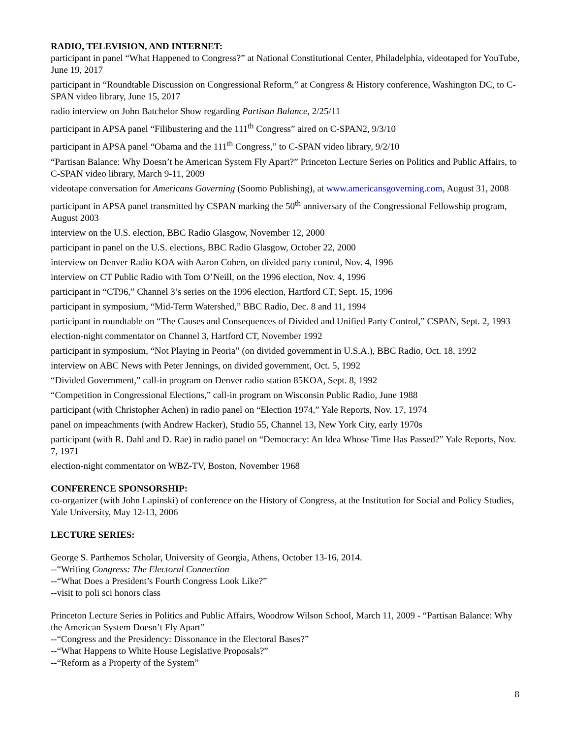RADIO, TELEVISION, AND INTERNET:
participant in panel “What Happened to Congress?” at National Constitutional Center, Philadelphia, videotaped for YouTube, June 19, 2017
participant in “Roundtable Discussion on Congressional Reform,” at Congress & History conference, Washington DC, to C-SPAN video library, June 15, 2017
radio interview on John Batchelor Show regarding Partisan Balance, 2/25/11
participant in APSA panel “Filibustering and the 111<sup>th</sup> Congress” aired on C-SPAN2, 9/3/10
participant in APSA panel “Obama and the 111<sup>th</sup> Congress,” to C-SPAN video library, 9/2/10
“Partisan Balance: Why Doesn’t he American System Fly Apart?” Princeton Lecture Series on Politics and Public Affairs, to C-SPAN video library, March 9-11, 2009
videotape conversation for Americans Governing (Soomo Publishing), at www.americansgoverning.com, August 31, 2008
participant in APSA panel transmitted by CSPAN marking the 50<sup>th</sup> anniversary of the Congressional Fellowship program, August 2003
interview on the U.S. election, BBC Radio Glasgow, November 12, 2000
participant in panel on the U.S. elections, BBC Radio Glasgow, October 22, 2000
interview on Denver Radio KOA with Aaron Cohen, on divided party control, Nov. 4, 1996
interview on CT Public Radio with Tom O’Neill, on the 1996 election, Nov. 4, 1996
participant in “CT96,” Channel 3’s series on the 1996 election, Hartford CT, Sept. 15, 1996
participant in symposium, “Mid-Term Watershed,” BBC Radio, Dec. 8 and 11, 1994
participant in roundtable on “The Causes and Consequences of Divided and Unified Party Control,” CSPAN, Sept. 2, 1993
election-night commentator on Channel 3, Hartford CT, November 1992
participant in symposium, “Not Playing in Peoria” (on divided government in U.S.A.), BBC Radio, Oct. 18, 1992
interview on ABC News with Peter Jennings, on divided government, Oct. 5, 1992
“Divided Government,” call-in program on Denver radio station 85KOA, Sept. 8, 1992
“Competition in Congressional Elections,” call-in program on Wisconsin Public Radio, June 1988
participant (with Christopher Achen) in radio panel on “Election 1974,” Yale Reports, Nov. 17, 1974
panel on impeachments (with Andrew Hacker), Studio 55, Channel 13, New York City, early 1970s
participant (with R. Dahl and D. Rae) in radio panel on “Democracy: An Idea Whose Time Has Passed?” Yale Reports, Nov. 7, 1971
election-night commentator on WBZ-TV, Boston, November 1968
CONFERENCE SPONSORSHIP:
co-organizer (with John Lapinski) of conference on the History of Congress, at the Institution for Social and Policy Studies, Yale University, May 12-13, 2006
LECTURE SERIES:
George S. Parthemos Scholar, University of Georgia, Athens, October 13-16, 2014.
--“Writing Congress: The Electoral Connection
--“What Does a President’s Fourth Congress Look Like?”
--visit to poli sci honors class
Princeton Lecture Series in Politics and Public Affairs, Woodrow Wilson School, March 11, 2009 - “Partisan Balance: Why the American System Doesn’t Fly Apart”
--“Congress and the Presidency: Dissonance in the Electoral Bases?”
--“What Happens to White House Legislative Proposals?”
--“Reform as a Property of the System”
8